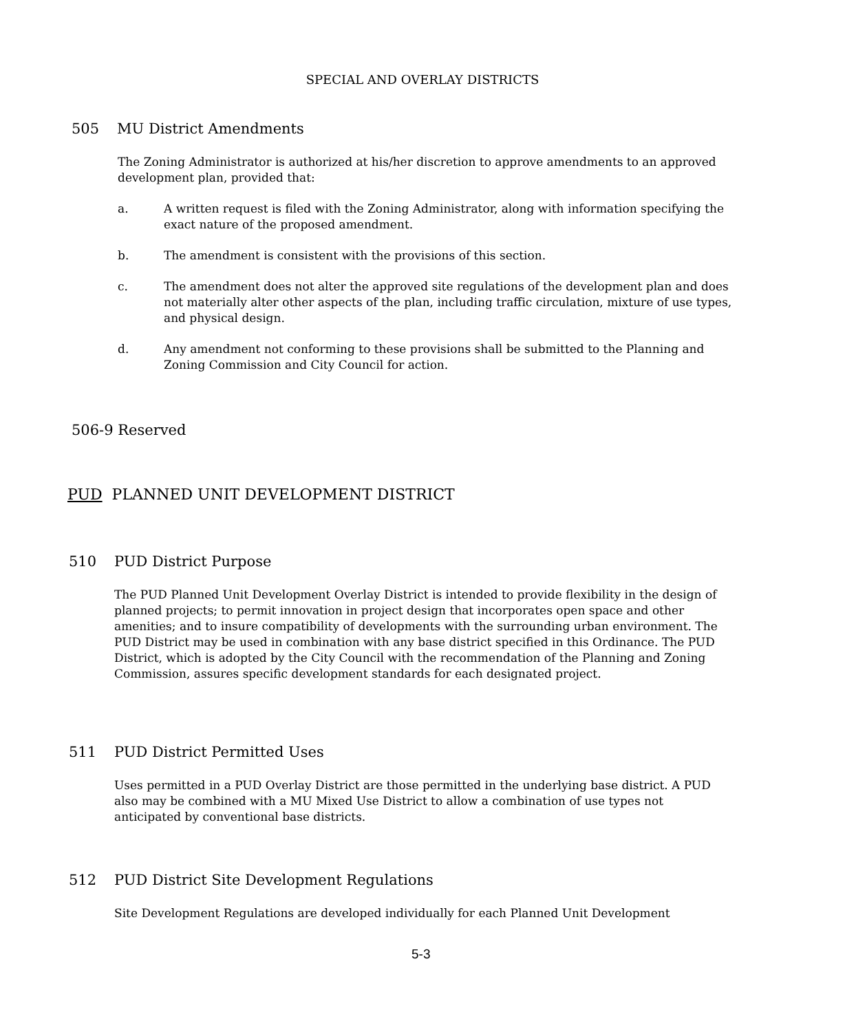SPECIAL AND OVERLAY DISTRICTS
505 MU District Amendments
The Zoning Administrator is authorized at his/her discretion to approve amendments to an approved development plan, provided that:
a. A written request is filed with the Zoning Administrator, along with information specifying the exact nature of the proposed amendment.
b. The amendment is consistent with the provisions of this section.
c. The amendment does not alter the approved site regulations of the development plan and does not materially alter other aspects of the plan, including traffic circulation, mixture of use types, and physical design.
d. Any amendment not conforming to these provisions shall be submitted to the Planning and Zoning Commission and City Council for action.
506-9 Reserved
PUD PLANNED UNIT DEVELOPMENT DISTRICT
510 PUD District Purpose
The PUD Planned Unit Development Overlay District is intended to provide flexibility in the design of planned projects; to permit innovation in project design that incorporates open space and other amenities; and to insure compatibility of developments with the surrounding urban environment. The PUD District may be used in combination with any base district specified in this Ordinance. The PUD District, which is adopted by the City Council with the recommendation of the Planning and Zoning Commission, assures specific development standards for each designated project.
511 PUD District Permitted Uses
Uses permitted in a PUD Overlay District are those permitted in the underlying base district. A PUD also may be combined with a MU Mixed Use District to allow a combination of use types not anticipated by conventional base districts.
512 PUD District Site Development Regulations
Site Development Regulations are developed individually for each Planned Unit Development
5-3